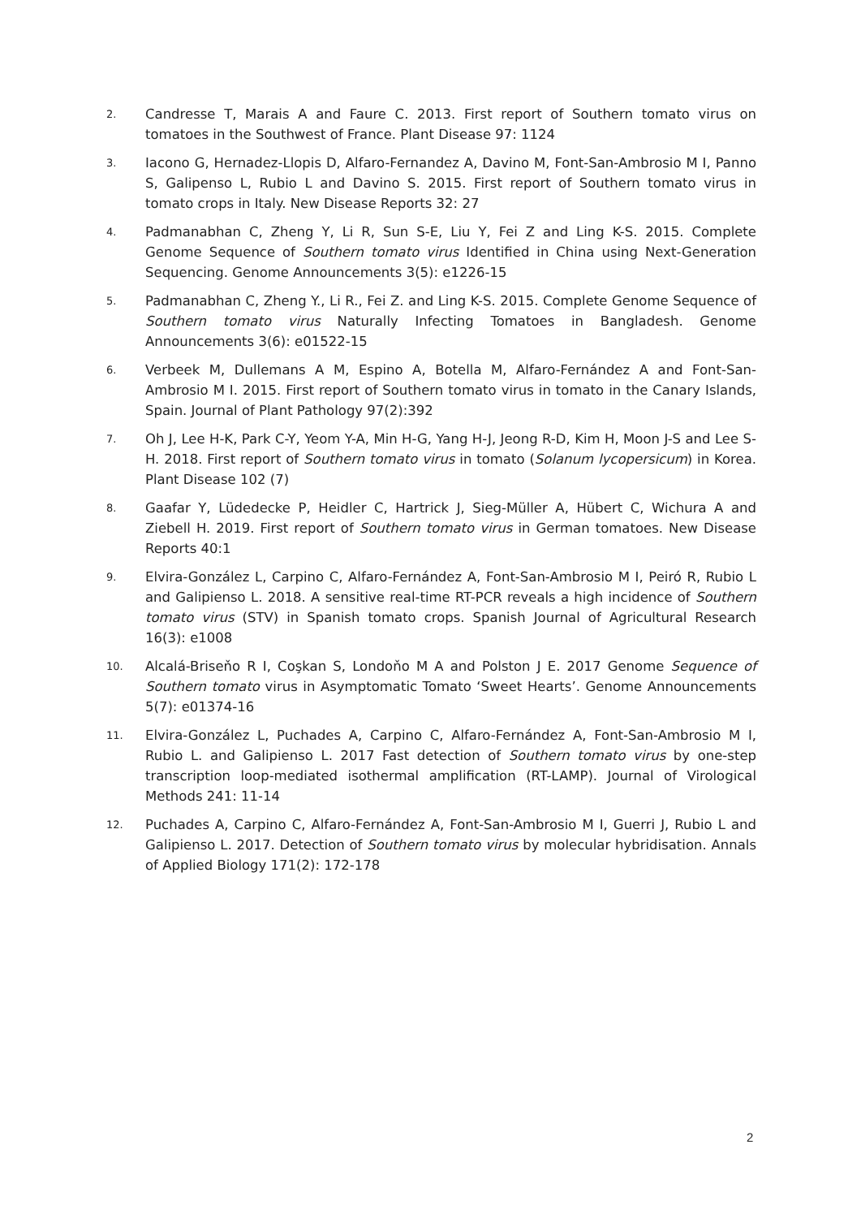2.
Candresse T, Marais A and Faure C. 2013. First report of Southern tomato virus on tomatoes in the Southwest of France. Plant Disease 97: 1124
3.
Iacono G, Hernadez-Llopis D, Alfaro-Fernandez A, Davino M, Font-San-Ambrosio M I, Panno S, Galipenso L, Rubio L and Davino S. 2015. First report of Southern tomato virus in tomato crops in Italy. New Disease Reports 32: 27
4.
Padmanabhan C, Zheng Y, Li R, Sun S-E, Liu Y, Fei Z and Ling K-S. 2015. Complete Genome Sequence of Southern tomato virus Identified in China using Next-Generation Sequencing. Genome Announcements 3(5): e1226-15
5.
Padmanabhan C, Zheng Y., Li R., Fei Z. and Ling K-S. 2015. Complete Genome Sequence of Southern tomato virus Naturally Infecting Tomatoes in Bangladesh. Genome Announcements 3(6): e01522-15
6.
Verbeek M, Dullemans A M, Espino A, Botella M, Alfaro-Fernández A and Font-San-Ambrosio M I. 2015. First report of Southern tomato virus in tomato in the Canary Islands, Spain. Journal of Plant Pathology 97(2):392
7.
Oh J, Lee H-K, Park C-Y, Yeom Y-A, Min H-G, Yang H-J, Jeong R-D, Kim H, Moon J-S and Lee S-H. 2018. First report of Southern tomato virus in tomato (Solanum lycopersicum) in Korea. Plant Disease 102 (7)
8.
Gaafar Y, Lüdedecke P, Heidler C, Hartrick J, Sieg-Müller A, Hübert C, Wichura A and Ziebell H. 2019. First report of Southern tomato virus in German tomatoes. New Disease Reports 40:1
9.
Elvira-González L, Carpino C, Alfaro-Fernández A, Font-San-Ambrosio M I, Peiró R, Rubio L and Galipienso L. 2018. A sensitive real-time RT-PCR reveals a high incidence of Southern tomato virus (STV) in Spanish tomato crops. Spanish Journal of Agricultural Research 16(3): e1008
10.
Alcalá-Briseňo R I, Coşkan S, Londoňo M A and Polston J E. 2017 Genome Sequence of Southern tomato virus in Asymptomatic Tomato ‘Sweet Hearts’. Genome Announcements 5(7): e01374-16
11.
Elvira-González L, Puchades A, Carpino C, Alfaro-Fernández A, Font-San-Ambrosio M I, Rubio L. and Galipienso L. 2017 Fast detection of Southern tomato virus by one-step transcription loop-mediated isothermal amplification (RT-LAMP). Journal of Virological Methods 241: 11-14
12.
Puchades A, Carpino C, Alfaro-Fernández A, Font-San-Ambrosio M I, Guerri J, Rubio L and Galipienso L. 2017. Detection of Southern tomato virus by molecular hybridisation. Annals of Applied Biology 171(2): 172-178
2